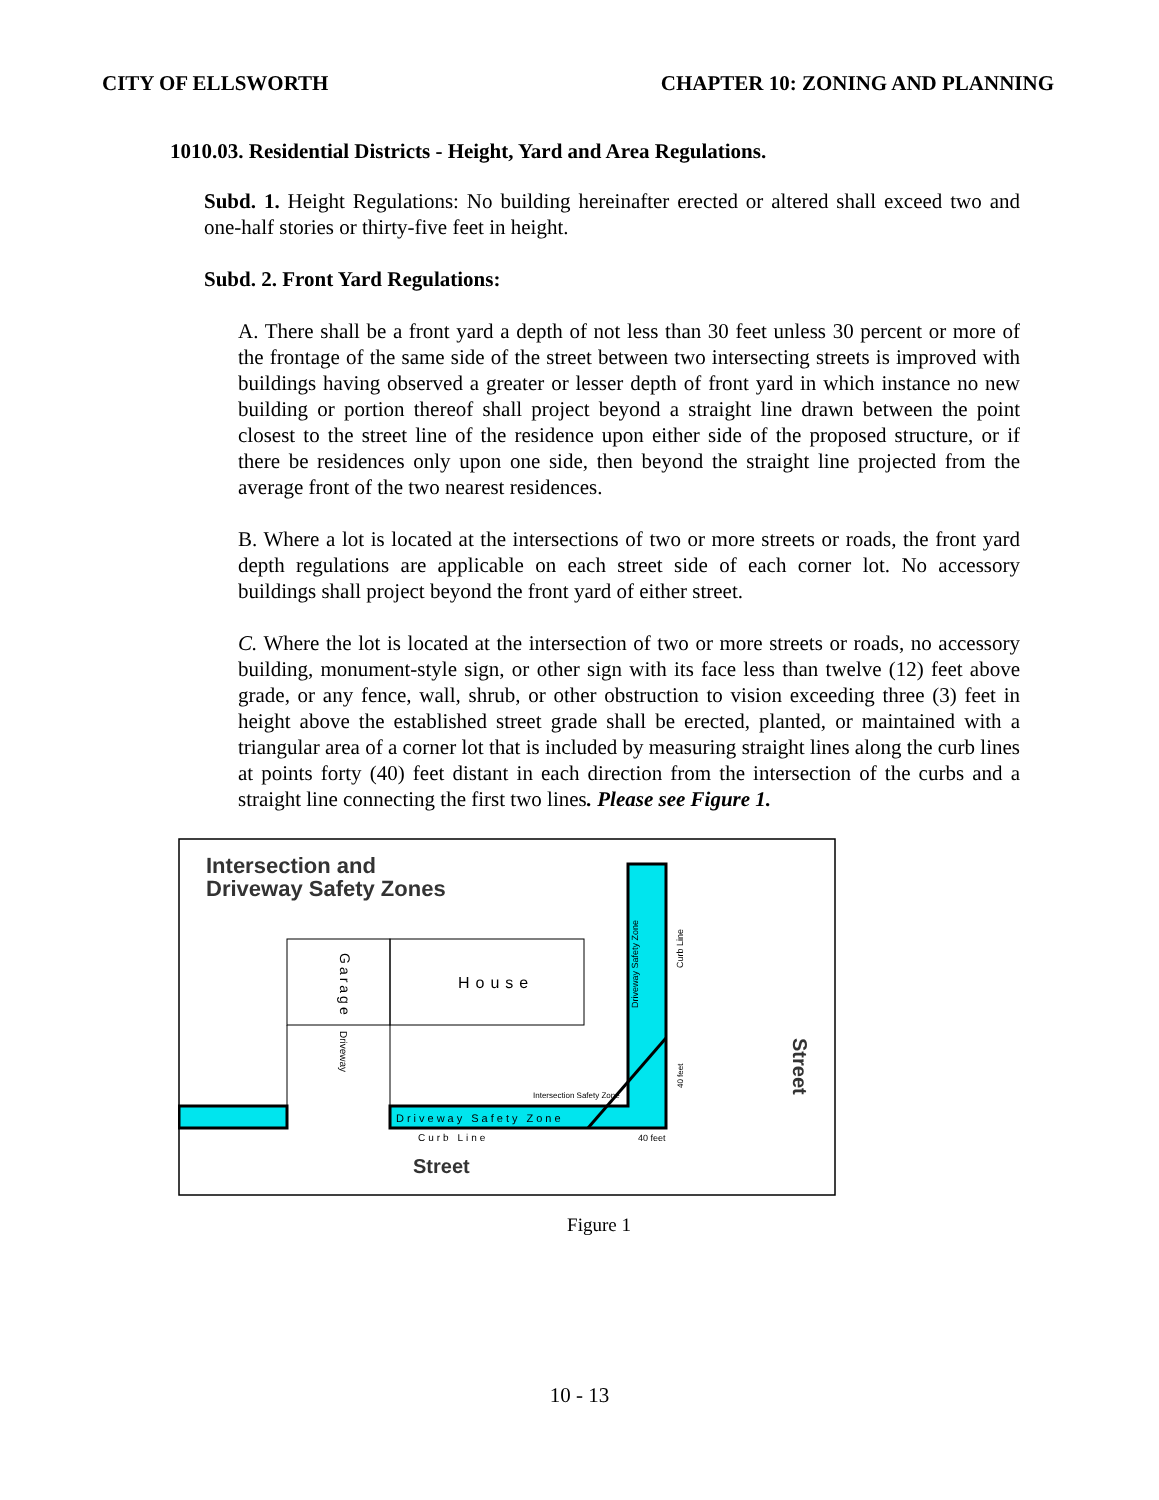CITY OF ELLSWORTH CHAPTER 10: ZONING AND PLANNING
1010.03. Residential Districts - Height, Yard and Area Regulations.
Subd. 1. Height Regulations: No building hereinafter erected or altered shall exceed two and one-half stories or thirty-five feet in height.
Subd. 2. Front Yard Regulations:
A. There shall be a front yard a depth of not less than 30 feet unless 30 percent or more of the frontage of the same side of the street between two intersecting streets is improved with buildings having observed a greater or lesser depth of front yard in which instance no new building or portion thereof shall project beyond a straight line drawn between the point closest to the street line of the residence upon either side of the proposed structure, or if there be residences only upon one side, then beyond the straight line projected from the average front of the two nearest residences.
B. Where a lot is located at the intersections of two or more streets or roads, the front yard depth regulations are applicable on each street side of each corner lot. No accessory buildings shall project beyond the front yard of either street.
C. Where the lot is located at the intersection of two or more streets or roads, no accessory building, monument-style sign, or other sign with its face less than twelve (12) feet above grade, or any fence, wall, shrub, or other obstruction to vision exceeding three (3) feet in height above the established street grade shall be erected, planted, or maintained with a triangular area of a corner lot that is included by measuring straight lines along the curb lines at points forty (40) feet distant in each direction from the intersection of the curbs and a straight line connecting the first two lines. Please see Figure 1.
Intersection and
Driveway Safety Zones
House
Garage
Driveway
Driveway Safety Zone
Curb Line
Driveway Safety Zone
Curb Line
Intersection Safety Zone
40 feet
40 feet
Street
Street
Figure 1
10 - 13